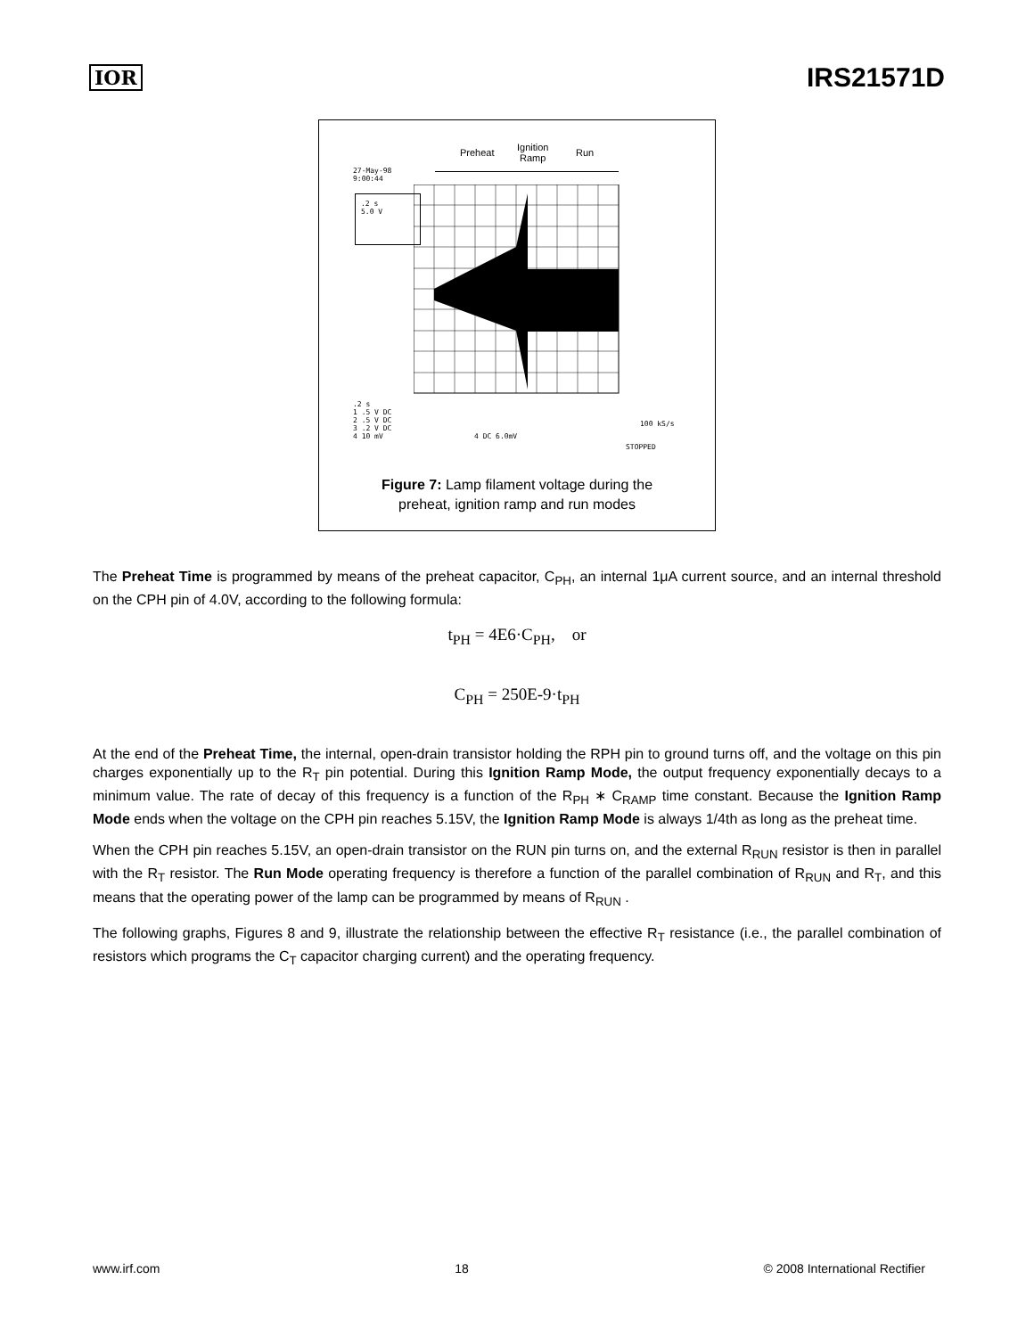IOR IRS21571D
Preheat
Ignition
Ramp
Run
27-May-98
9:00:44
.2 s
5.0 V
.2 s
1 .5 V DC
2 .5 V DC
3 .2 V DC
4 10 mV
4 DC 6.0mV
100 kS/s
STOPPED
Figure 7: Lamp filament voltage during the
preheat, ignition ramp and run modes
The Preheat Time is programmed by means of the preheat capacitor, C<sub>PH</sub>, an internal 1μA current source, and an internal threshold on the CPH pin of 4.0V, according to the following formula:
t<sub>PH</sub> = 4E6·C<sub>PH</sub>, or
C<sub>PH</sub> = 250E-9·t<sub>PH</sub>
At the end of the Preheat Time, the internal, open-drain transistor holding the RPH pin to ground turns off, and the voltage on this pin charges exponentially up to the R<sub>T</sub> pin potential. During this Ignition Ramp Mode, the output frequency exponentially decays to a minimum value. The rate of decay of this frequency is a function of the R<sub>PH</sub> ∗ C<sub>RAMP</sub> time constant. Because the Ignition Ramp Mode ends when the voltage on the CPH pin reaches 5.15V, the Ignition Ramp Mode is always 1/4th as long as the preheat time.
When the CPH pin reaches 5.15V, an open-drain transistor on the RUN pin turns on, and the external R<sub>RUN</sub> resistor is then in parallel with the R<sub>T</sub> resistor. The Run Mode operating frequency is therefore a function of the parallel combination of R<sub>RUN</sub> and R<sub>T</sub>, and this means that the operating power of the lamp can be programmed by means of R<sub>RUN</sub> .
The following graphs, Figures 8 and 9, illustrate the relationship between the effective R<sub>T</sub> resistance (i.e., the parallel combination of resistors which programs the C<sub>T</sub> capacitor charging current) and the operating frequency.
www.irf.com 18 © 2008 International Rectifier